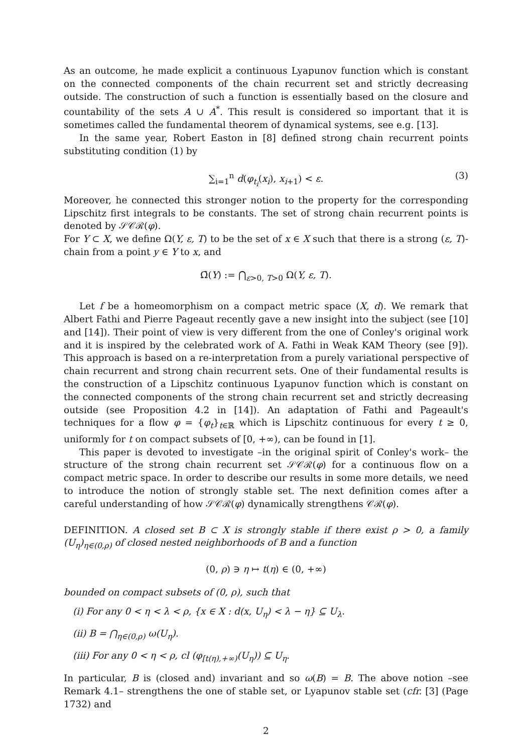As an outcome, he made explicit a continuous Lyapunov function which is constant on the connected components of the chain recurrent set and strictly decreasing outside. The construction of such a function is essentially based on the closure and countability of the sets A ∪ A<sup>*</sup>. This result is considered so important that it is sometimes called the fundamental theorem of dynamical systems, see e.g. [13].
In the same year, Robert Easton in [8] defined strong chain recurrent points substituting condition (1) by
∑<sub>i=1</sub><sup>n</sup> d(φ<sub>t<sub>i</sub></sub>(x<sub>i</sub>), x<sub>i+1</sub>) < ε. (3)
Moreover, he connected this stronger notion to the property for the corresponding Lipschitz first integrals to be constants. The set of strong chain recurrent points is denoted by 𝒮𝒞ℛ(φ).
For Y ⊂ X, we define Ω(Y, ε, T) to be the set of x ∈ X such that there is a strong (ε, T)-chain from a point y ∈ Y to x, and
Ω̄(Y) := ⋂<sub>ε>0, T>0</sub> Ω(Y, ε, T).
Let f be a homeomorphism on a compact metric space (X, d). We remark that Albert Fathi and Pierre Pageaut recently gave a new insight into the subject (see [10] and [14]). Their point of view is very different from the one of Conley's original work and it is inspired by the celebrated work of A. Fathi in Weak KAM Theory (see [9]). This approach is based on a re-interpretation from a purely variational perspective of chain recurrent and strong chain recurrent sets. One of their fundamental results is the construction of a Lipschitz continuous Lyapunov function which is constant on the connected components of the strong chain recurrent set and strictly decreasing outside (see Proposition 4.2 in [14]). An adaptation of Fathi and Pageault's techniques for a flow φ = {φ<sub>t</sub>}<sub>t∈ℝ</sub> which is Lipschitz continuous for every t ≥ 0, uniformly for t on compact subsets of [0, +∞), can be found in [1].
This paper is devoted to investigate –in the original spirit of Conley's work– the structure of the strong chain recurrent set 𝒮𝒞ℛ(φ) for a continuous flow on a compact metric space. In order to describe our results in some more details, we need to introduce the notion of strongly stable set. The next definition comes after a careful understanding of how 𝒮𝒞ℛ(φ) dynamically strengthens 𝒞ℛ(φ).
DEFINITION. A closed set B ⊂ X is strongly stable if there exist ρ > 0, a family (U<sub>η</sub>)<sub>η∈(0,ρ)</sub> of closed nested neighborhoods of B and a function
(0, ρ) ∋ η ↦ t(η) ∈ (0, +∞)
bounded on compact subsets of (0, ρ), such that
(i) For any 0 < η < λ < ρ, {x ∈ X : d(x, U<sub>η</sub>) < λ − η} ⊆ U<sub>λ</sub>.
(ii) B = ⋂<sub>η∈(0,ρ)</sub> ω(U<sub>η</sub>).
(iii) For any 0 < η < ρ, cl (φ<sub>[t(η),+∞)</sub>(U<sub>η</sub>)) ⊆ U<sub>η</sub>.
In particular, B is (closed and) invariant and so ω(B) = B. The above notion –see Remark 4.1– strengthens the one of stable set, or Lyapunov stable set (cfr. [3] (Page 1732) and
2